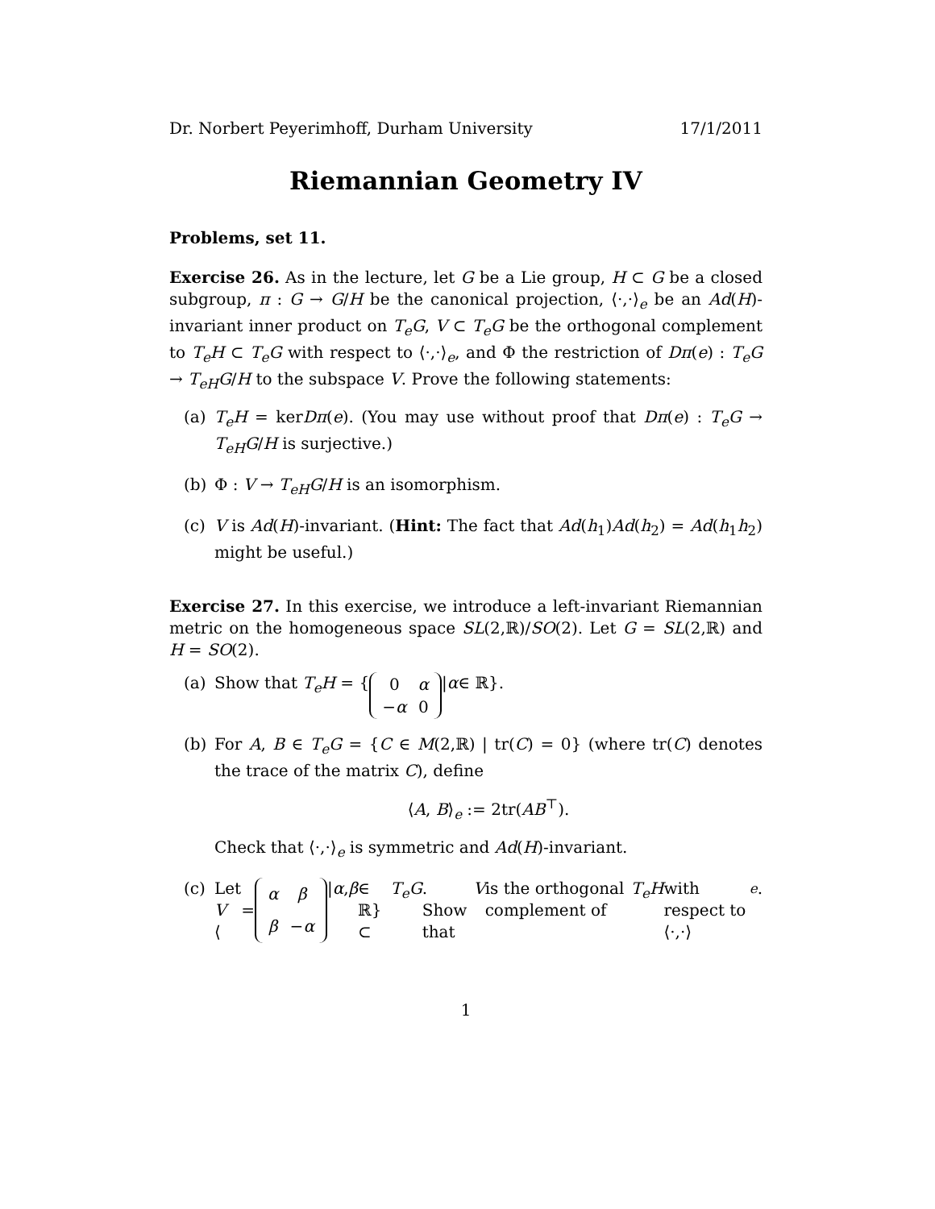Dr. Norbert Peyerimhoff, Durham University 17/1/2011
Riemannian Geometry IV
Problems, set 11.
Exercise 26. As in the lecture, let G be a Lie group, H ⊂ G be a closed subgroup, π : G → G/H be the canonical projection, ⟨·,·⟩<sub>e</sub> be an Ad(H)-invariant inner product on T<sub>e</sub>G, V ⊂ T<sub>e</sub>G be the orthogonal complement to T<sub>e</sub>H ⊂ T<sub>e</sub>G with respect to ⟨·,·⟩<sub>e</sub>, and Φ the restriction of Dπ(e) : T<sub>e</sub>G → T<sub>eH</sub>G/H to the subspace V. Prove the following statements:
(a) T<sub>e</sub>H = kerDπ(e). (You may use without proof that Dπ(e) : T<sub>e</sub>G → T<sub>eH</sub>G/H is surjective.)
(b) Φ : V → T<sub>eH</sub>G/H is an isomorphism.
(c) V is Ad(H)-invariant. (Hint: The fact that Ad(h<sub>1</sub>)Ad(h<sub>2</sub>) = Ad(h<sub>1</sub>h<sub>2</sub>) might be useful.)
Exercise 27. In this exercise, we introduce a left-invariant Riemannian metric on the homogeneous space SL(2,ℝ)/SO(2). Let G = SL(2,ℝ) and H = SO(2).
(a) Show that T<sub>e</sub>H = {
| 0 | α |
| − α | 0 |
| α ∈ ℝ}.
(b) For A, B ∈ T<sub>e</sub>G = {C ∈ M(2,ℝ) | tr(C) = 0} (where tr(C) denotes the trace of the matrix C), define
⟨A, B⟩<sub>e</sub> := 2tr(AB<sup>⊤</sup>).
Check that ⟨·,·⟩<sub>e</sub> is symmetric and Ad(H)-invariant.
(c) Let V = ⟨
| α | β |
| β | − α |
| α, β ∈ ℝ} ⊂ T<sub>e</sub>G. Show that V is the orthogonal complement of T<sub>e</sub>H with respect to ⟨·,·⟩<sub>e</sub>.
1